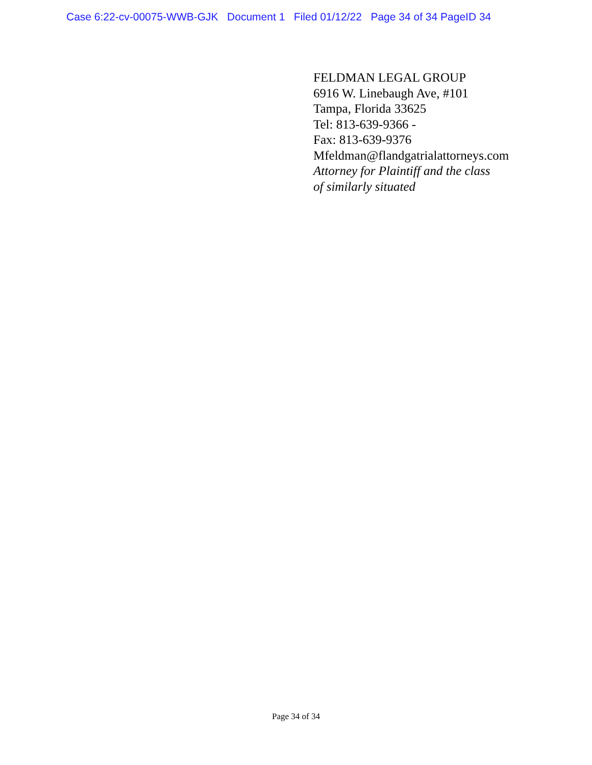Case 6:22-cv-00075-WWB-GJK Document 1 Filed 01/12/22 Page 34 of 34 PageID 34
FELDMAN LEGAL GROUP
6916 W. Linebaugh Ave, #101
Tampa, Florida 33625
Tel: 813-639-9366 -
Fax: 813-639-9376
Mfeldman@flandgatrialattorneys.com
Attorney for Plaintiff and the class
of similarly situated
Page 34 of 34